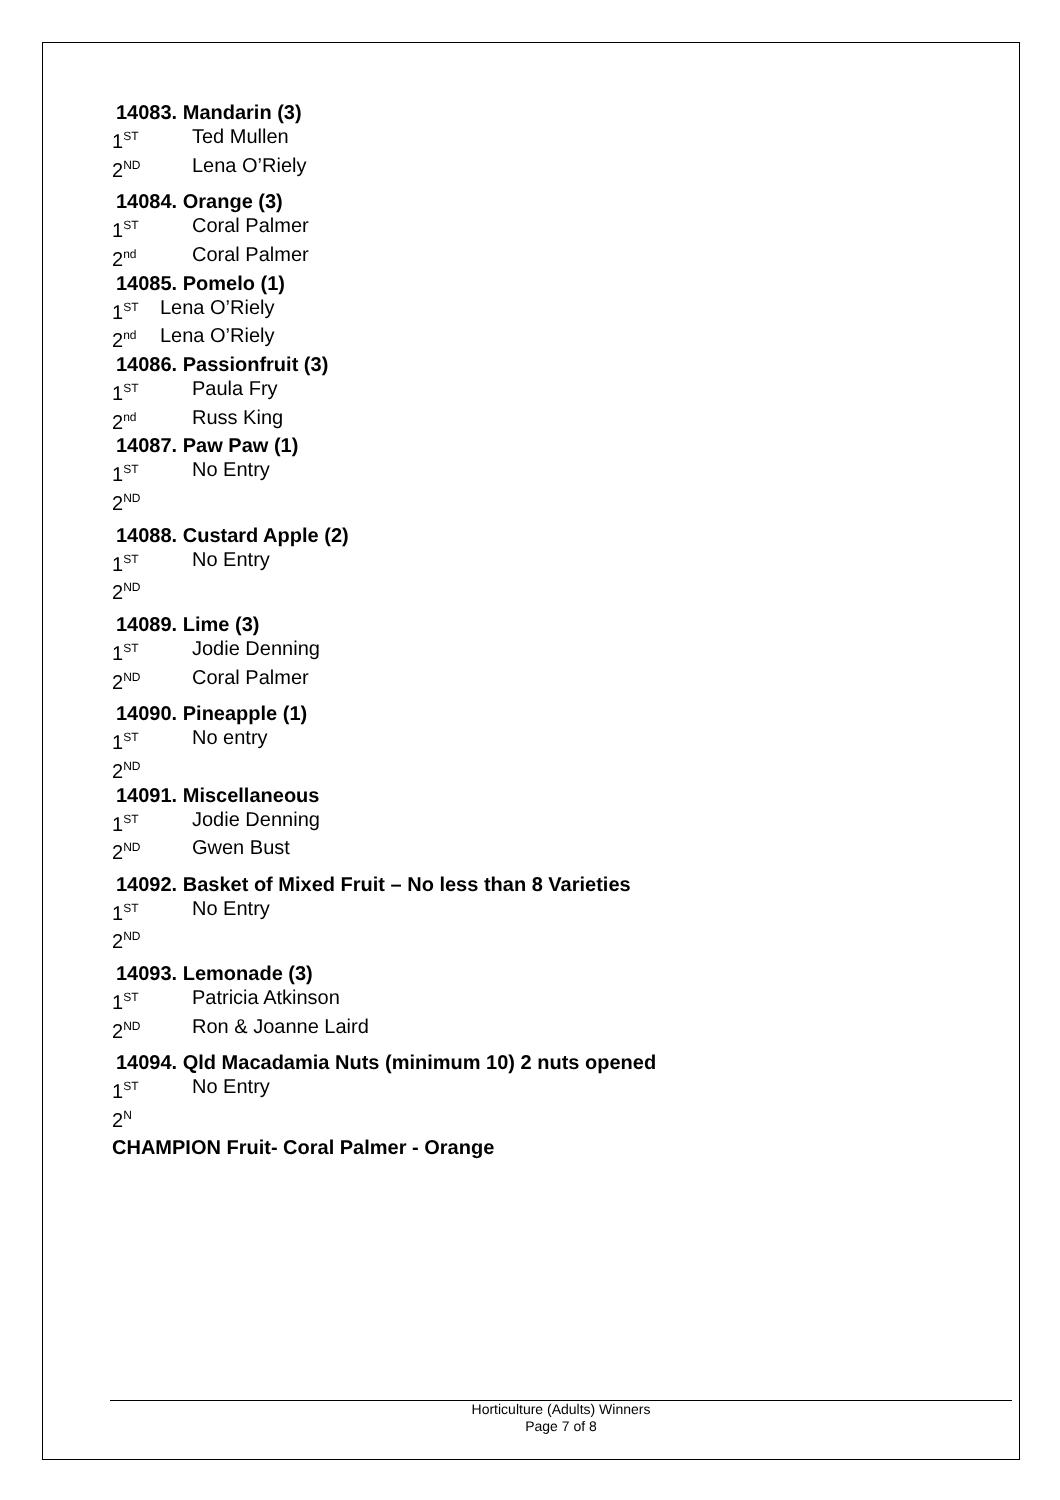14083. Mandarin (3)
1<sup>ST</sup> Ted Mullen
2<sup>ND</sup> Lena O’Riely
14084. Orange (3)
1<sup>ST</sup> Coral Palmer
2<sup>nd</sup> Coral Palmer
14085. Pomelo (1)
1<sup>ST</sup> Lena O’Riely
2<sup>nd</sup> Lena O’Riely
14086. Passionfruit (3)
1<sup>ST</sup> Paula Fry
2<sup>nd</sup> Russ King
14087. Paw Paw (1)
1<sup>ST</sup> No Entry
2<sup>ND</sup>
14088. Custard Apple (2)
1<sup>ST</sup> No Entry
2<sup>ND</sup>
14089. Lime (3)
1<sup>ST</sup> Jodie Denning
2<sup>ND</sup> Coral Palmer
14090. Pineapple (1)
1<sup>ST</sup> No entry
2<sup>ND</sup>
14091. Miscellaneous
1<sup>ST</sup> Jodie Denning
2<sup>ND</sup> Gwen Bust
14092. Basket of Mixed Fruit – No less than 8 Varieties
1<sup>ST</sup> No Entry
2<sup>ND</sup>
14093. Lemonade (3)
1<sup>ST</sup> Patricia Atkinson
2<sup>ND</sup> Ron & Joanne Laird
14094. Qld Macadamia Nuts (minimum 10) 2 nuts opened
1<sup>ST</sup> No Entry
2<sup>N</sup>
CHAMPION Fruit- Coral Palmer - Orange
Horticulture (Adults) Winners
Page 7 of 8